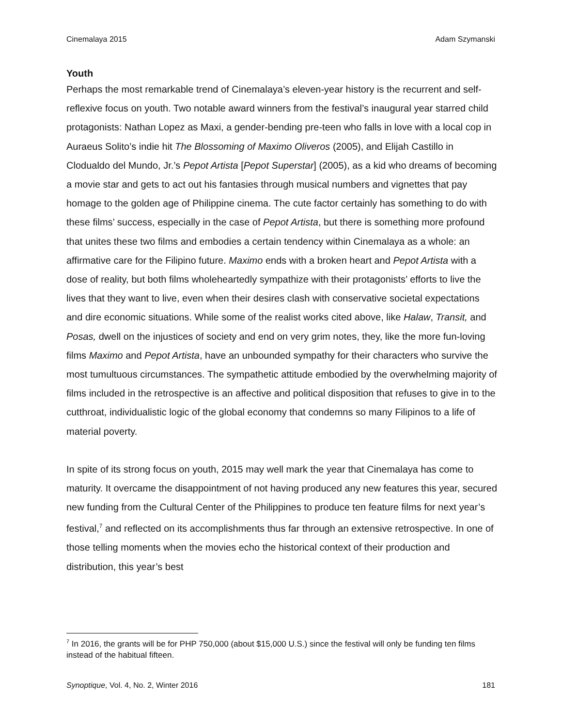Cinemalaya 2015 Adam Szymanski
Youth
Perhaps the most remarkable trend of Cinemalaya’s eleven-year history is the recurrent and self-reflexive focus on youth. Two notable award winners from the festival’s inaugural year starred child protagonists: Nathan Lopez as Maxi, a gender-bending pre-teen who falls in love with a local cop in Auraeus Solito’s indie hit The Blossoming of Maximo Oliveros (2005), and Elijah Castillo in Clodualdo del Mundo, Jr.’s Pepot Artista [Pepot Superstar] (2005), as a kid who dreams of becoming a movie star and gets to act out his fantasies through musical numbers and vignettes that pay homage to the golden age of Philippine cinema. The cute factor certainly has something to do with these films’ success, especially in the case of Pepot Artista, but there is something more profound that unites these two films and embodies a certain tendency within Cinemalaya as a whole: an affirmative care for the Filipino future. Maximo ends with a broken heart and Pepot Artista with a dose of reality, but both films wholeheartedly sympathize with their protagonists’ efforts to live the lives that they want to live, even when their desires clash with conservative societal expectations and dire economic situations. While some of the realist works cited above, like Halaw, Transit, and Posas, dwell on the injustices of society and end on very grim notes, they, like the more fun-loving films Maximo and Pepot Artista, have an unbounded sympathy for their characters who survive the most tumultuous circumstances. The sympathetic attitude embodied by the overwhelming majority of films included in the retrospective is an affective and political disposition that refuses to give in to the cutthroat, individualistic logic of the global economy that condemns so many Filipinos to a life of material poverty.
In spite of its strong focus on youth, 2015 may well mark the year that Cinemalaya has come to maturity. It overcame the disappointment of not having produced any new features this year, secured new funding from the Cultural Center of the Philippines to produce ten feature films for next year’s festival,<sup>7</sup> and reflected on its accomplishments thus far through an extensive retrospective. In one of those telling moments when the movies echo the historical context of their production and distribution, this year’s best
<sup>7</sup> In 2016, the grants will be for PHP 750,000 (about $15,000 U.S.) since the festival will only be funding ten films instead of the habitual fifteen.
Synoptique, Vol. 4, No. 2, Winter 2016 181